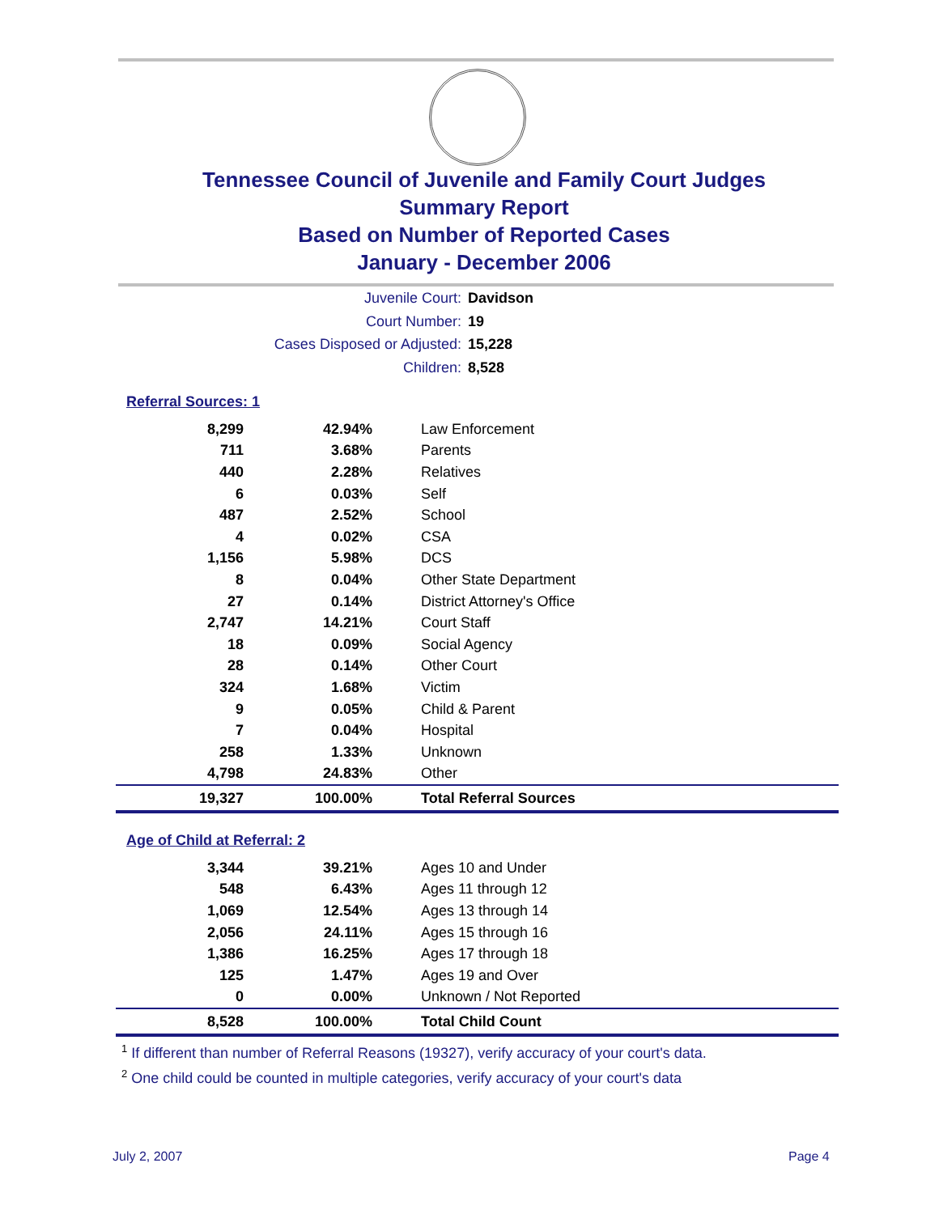Tennessee Council of Juvenile and Family Court Judges
Summary Report
Based on Number of Reported Cases
January - December 2006
Juvenile Court: Davidson
Court Number: 19
Cases Disposed or Adjusted: 15,228
Children: 8,528
Referral Sources: 1
| 8,299 | 42.94% | Law Enforcement |
| 711 | 3.68% | Parents |
| 440 | 2.28% | Relatives |
| 6 | 0.03% | Self |
| 487 | 2.52% | School |
| 4 | 0.02% | CSA |
| 1,156 | 5.98% | DCS |
| 8 | 0.04% | Other State Department |
| 27 | 0.14% | District Attorney's Office |
| 2,747 | 14.21% | Court Staff |
| 18 | 0.09% | Social Agency |
| 28 | 0.14% | Other Court |
| 324 | 1.68% | Victim |
| 9 | 0.05% | Child & Parent |
| 7 | 0.04% | Hospital |
| 258 | 1.33% | Unknown |
| 4,798 | 24.83% | Other |
| 19,327 | 100.00% | Total Referral Sources |
Age of Child at Referral: 2
| 3,344 | 39.21% | Ages 10 and Under |
| 548 | 6.43% | Ages 11 through 12 |
| 1,069 | 12.54% | Ages 13 through 14 |
| 2,056 | 24.11% | Ages 15 through 16 |
| 1,386 | 16.25% | Ages 17 through 18 |
| 125 | 1.47% | Ages 19 and Over |
| 0 | 0.00% | Unknown / Not Reported |
| 8,528 | 100.00% | Total Child Count |
<sup>1</sup> If different than number of Referral Reasons (19327), verify accuracy of your court's data.
<sup>2</sup> One child could be counted in multiple categories, verify accuracy of your court's data
July 2, 2007 Page 4